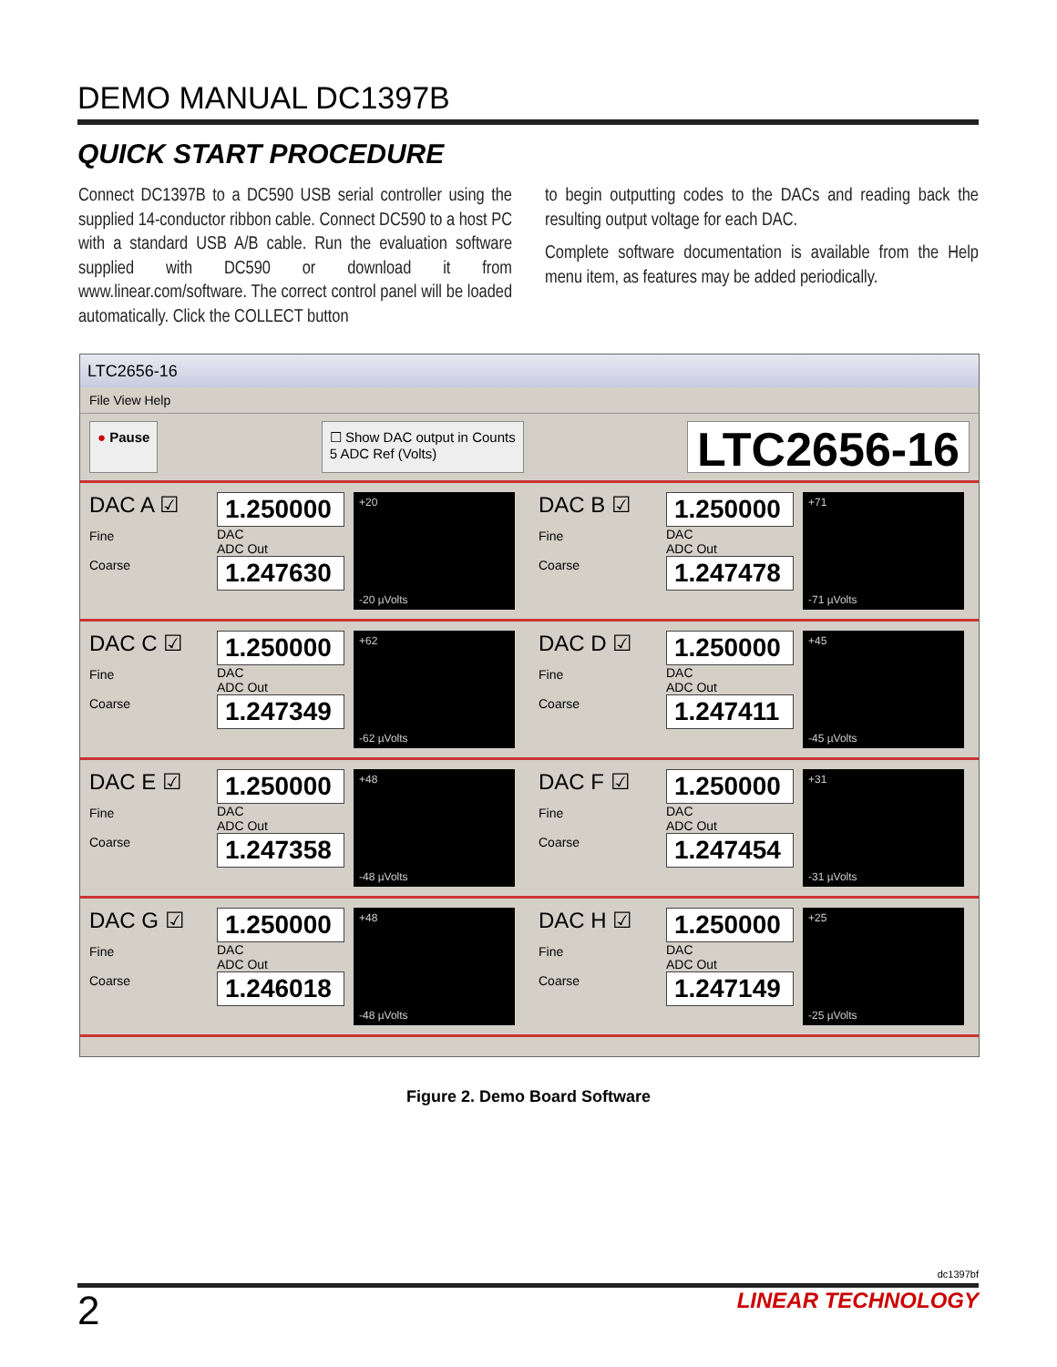DEMO MANUAL DC1397B
QUICK START PROCEDURE
Connect DC1397B to a DC590 USB serial controller using the supplied 14-conductor ribbon cable. Connect DC590 to a host PC with a standard USB A/B cable. Run the evaluation software supplied with DC590 or download it from www.linear.com/software. The correct control panel will be loaded automatically. Click the COLLECT button
to begin outputting codes to the DACs and reading back the resulting output voltage for each DAC.
Complete software documentation is available from the Help menu item, as features may be added periodically.
LTC2656-16
File View Help
● Pause ☐ Show DAC output in Counts
5 ADC Ref (Volts)
LTC2656-16
DAC A ☑
Fine
Coarse
1.250000
DAC
ADC Out
1.247630
+20
-20 µVolts
DAC B ☑
Fine
Coarse
1.250000
DAC
ADC Out
1.247478
+71
-71 µVolts
DAC C ☑
Fine
Coarse
1.250000
DAC
ADC Out
1.247349
+62
-62 µVolts
DAC D ☑
Fine
Coarse
1.250000
DAC
ADC Out
1.247411
+45
-45 µVolts
DAC E ☑
Fine
Coarse
1.250000
DAC
ADC Out
1.247358
+48
-48 µVolts
DAC F ☑
Fine
Coarse
1.250000
DAC
ADC Out
1.247454
+31
-31 µVolts
DAC G ☑
Fine
Coarse
1.250000
DAC
ADC Out
1.246018
+48
-48 µVolts
DAC H ☑
Fine
Coarse
1.250000
DAC
ADC Out
1.247149
+25
-25 µVolts
Figure 2. Demo Board Software
dc1397bf
2 LINEAR TECHNOLOGY